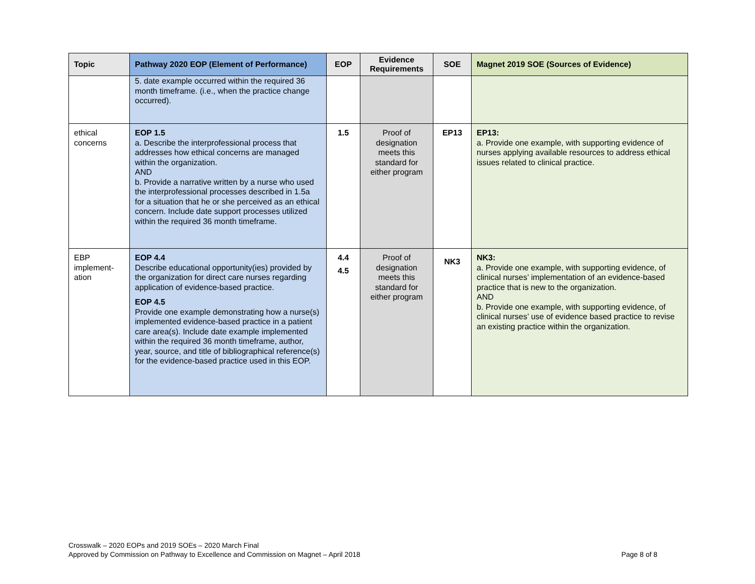| Topic | Pathway 2020 EOP (Element of Performance) | EOP | Evidence Requirements | SOE | Magnet 2019 SOE (Sources of Evidence) |
| --- | --- | --- | --- | --- | --- |
| | 5. date example occurred within the required 36 month timeframe. (i.e., when the practice change occurred). | | | | |
| ethical concerns | EOP 1.5 a. Describe the interprofessional process that addresses how ethical concerns are managed within the organization. AND b. Provide a narrative written by a nurse who used the interprofessional processes described in 1.5a for a situation that he or she perceived as an ethical concern. Include date support processes utilized within the required 36 month timeframe. | 1.5 | Proof of designation meets this standard for either program | EP13 | EP13: a. Provide one example, with supporting evidence of nurses applying available resources to address ethical issues related to clinical practice. |
| EBP implement-ation | EOP 4.4 Describe educational opportunity(ies) provided by the organization for direct care nurses regarding application of evidence-based practice. EOP 4.5 Provide one example demonstrating how a nurse(s) implemented evidence-based practice in a patient care area(s). Include date example implemented within the required 36 month timeframe, author, year, source, and title of bibliographical reference(s) for the evidence-based practice used in this EOP. | 4.4 4.5 | Proof of designation meets this standard for either program | NK3 | NK3: a. Provide one example, with supporting evidence, of clinical nurses’ implementation of an evidence-based practice that is new to the organization. AND b. Provide one example, with supporting evidence, of clinical nurses’ use of evidence based practice to revise an existing practice within the organization. |
Crosswalk – 2020 EOPs and 2019 SOEs – 2020 March Final
Approved by Commission on Pathway to Excellence and Commission on Magnet – April 2018
Page 8 of 8